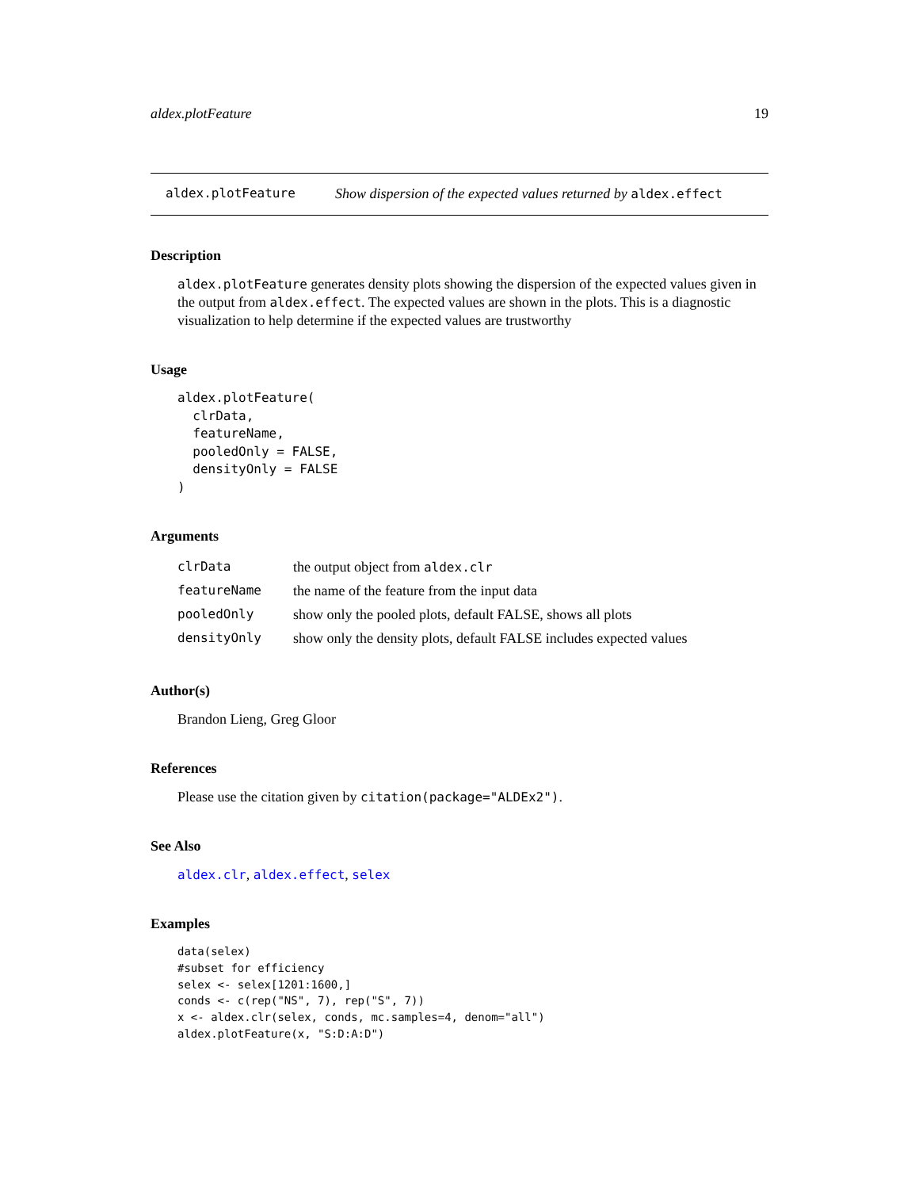aldex.plotFeature 19
aldex.plotFeature Show dispersion of the expected values returned by aldex.effect
Description
aldex.plotFeature generates density plots showing the dispersion of the expected values given in the output from aldex.effect. The expected values are shown in the plots. This is a diagnostic visualization to help determine if the expected values are trustworthy
Usage
aldex.plotFeature(
  clrData,
  featureName,
  pooledOnly = FALSE,
  densityOnly = FALSE
)
Arguments
| clrData | the output object from aldex.clr |
| featureName | the name of the feature from the input data |
| pooledOnly | show only the pooled plots, default FALSE, shows all plots |
| densityOnly | show only the density plots, default FALSE includes expected values |
Author(s)
Brandon Lieng, Greg Gloor
References
Please use the citation given by citation(package="ALDEx2").
See Also
aldex.clr, aldex.effect, selex
Examples
data(selex)
#subset for efficiency
selex <- selex[1201:1600,]
conds <- c(rep("NS", 7), rep("S", 7))
x <- aldex.clr(selex, conds, mc.samples=4, denom="all")
aldex.plotFeature(x, "S:D:A:D")